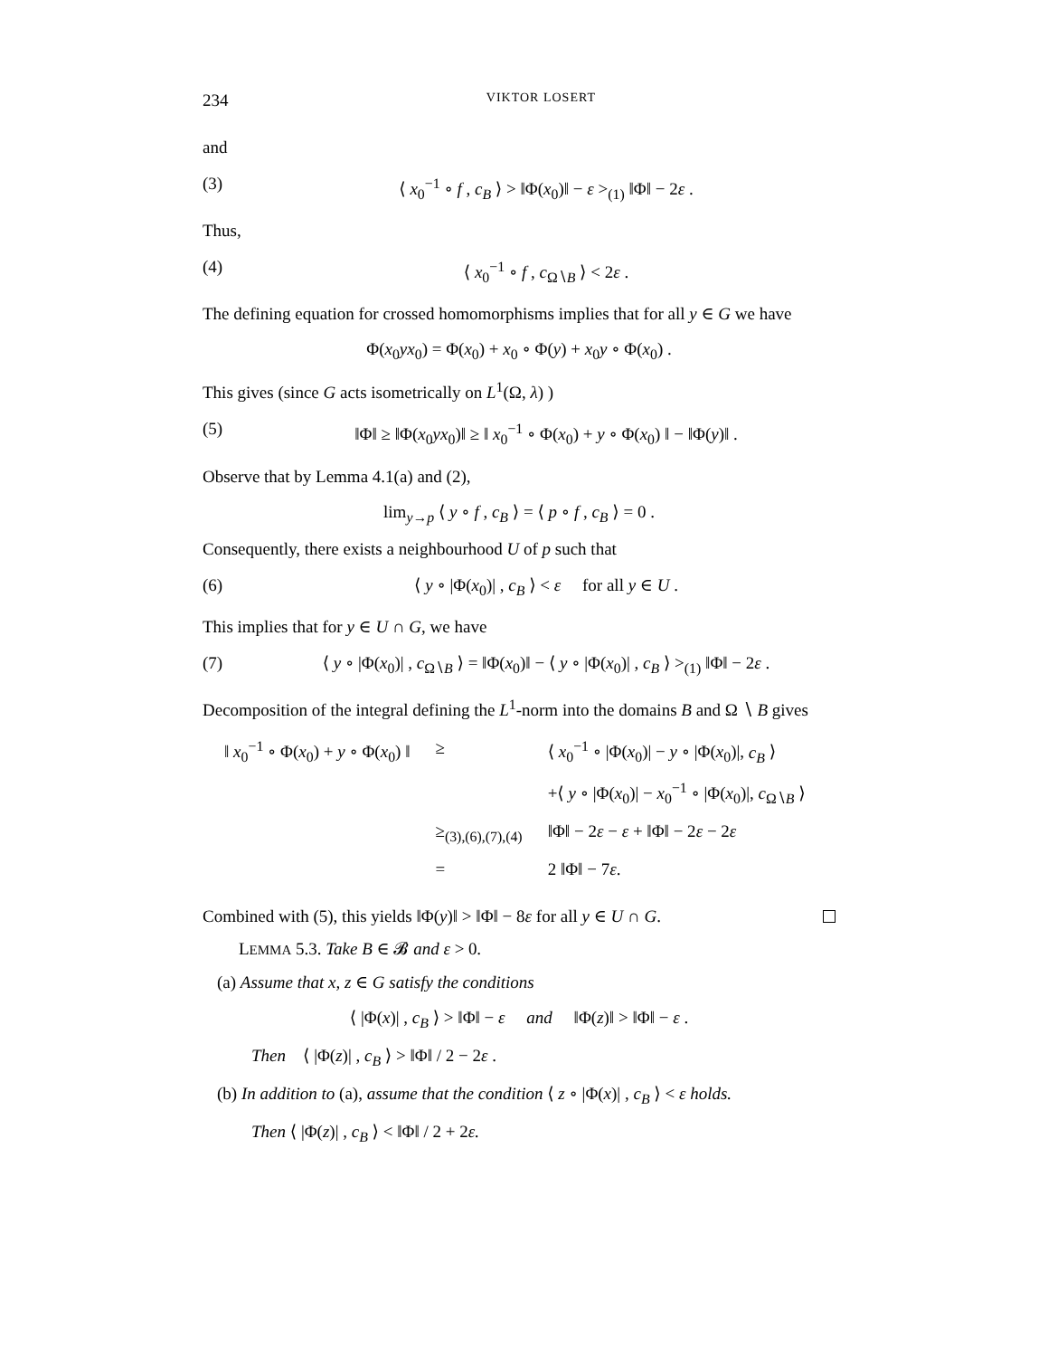234 VIKTOR LOSERT
and
(3) ⟨ x<sub>0</sub><sup>−1</sup> ∘ f , c<sub>B</sub> ⟩ > ‖Φ(x<sub>0</sub>)‖ − ε ><sub>(1)</sub> ‖Φ‖ − 2ε .
Thus,
(4) ⟨ x<sub>0</sub><sup>−1</sup> ∘ f , c<sub>Ω∖B</sub> ⟩ < 2ε .
The defining equation for crossed homomorphisms implies that for all y ∈ G we have
Φ(x<sub>0</sub>yx<sub>0</sub>) = Φ(x<sub>0</sub>) + x<sub>0</sub> ∘ Φ(y) + x<sub>0</sub>y ∘ Φ(x<sub>0</sub>) .
This gives (since G acts isometrically on L<sup>1</sup>(Ω, λ) )
(5) ‖Φ‖ ≥ ‖Φ(x<sub>0</sub>yx<sub>0</sub>)‖ ≥ ‖ x<sub>0</sub><sup>−1</sup> ∘ Φ(x<sub>0</sub>) + y ∘ Φ(x<sub>0</sub>) ‖ − ‖Φ(y)‖ .
Observe that by Lemma 4.1(a) and (2),
lim<sub>y→p</sub> ⟨ y ∘ f , c<sub>B</sub> ⟩ = ⟨ p ∘ f , c<sub>B</sub> ⟩ = 0 .
Consequently, there exists a neighbourhood U of p such that
(6) ⟨ y ∘ |Φ(x<sub>0</sub>)| , c<sub>B</sub> ⟩ < ε for all y ∈ U .
This implies that for y ∈ U ∩ G, we have
(7) ⟨ y ∘ |Φ(x<sub>0</sub>)| , c<sub>Ω∖B</sub> ⟩ = ‖Φ(x<sub>0</sub>)‖ − ⟨ y ∘ |Φ(x<sub>0</sub>)| , c<sub>B</sub> ⟩ ><sub>(1)</sub> ‖Φ‖ − 2ε .
Decomposition of the integral defining the L<sup>1</sup>-norm into the domains B and Ω ∖ B gives
| ‖ x<sub>0</sub><sup>−1</sup> ∘ Φ( x<sub>0</sub>) + y ∘ Φ( x<sub>0</sub>) ‖ | ≥ | ⟨ x<sub>0</sub><sup>−1</sup> ∘ /Φ( x<sub>0</sub>)/ − y ∘ /Φ( x<sub>0</sub>)/, c<sub>B</sub> ⟩ |
| | | +⟨ y ∘ /Φ( x<sub>0</sub>)/ − x<sub>0</sub><sup>−1</sup> ∘ /Φ( x<sub>0</sub>)/, c<sub>Ω∖B</sub> ⟩ |
| | ≥<sub>(3),(6),(7),(4)</sub> | ‖Φ‖ − 2 ε − ε + ‖Φ‖ − 2 ε − 2 ε |
| | = | 2 ‖Φ‖ − 7 ε . |
Combined with (5), this yields ‖Φ(y)‖ > ‖Φ‖ − 8ε for all y ∈ U ∩ G.
LEMMA 5.3. Take B ∈ 𝓑 and ε > 0.
(a) Assume that x, z ∈ G satisfy the conditions
⟨ |Φ(x)| , c<sub>B</sub> ⟩ > ‖Φ‖ − ε and ‖Φ(z)‖ > ‖Φ‖ − ε .
Then ⟨ |Φ(z)| , c<sub>B</sub> ⟩ > ‖Φ‖ / 2 − 2ε .
(b) In addition to (a), assume that the condition ⟨ z ∘ |Φ(x)| , c<sub>B</sub> ⟩ < ε holds.
Then ⟨ |Φ(z)| , c<sub>B</sub> ⟩ < ‖Φ‖ / 2 + 2ε.